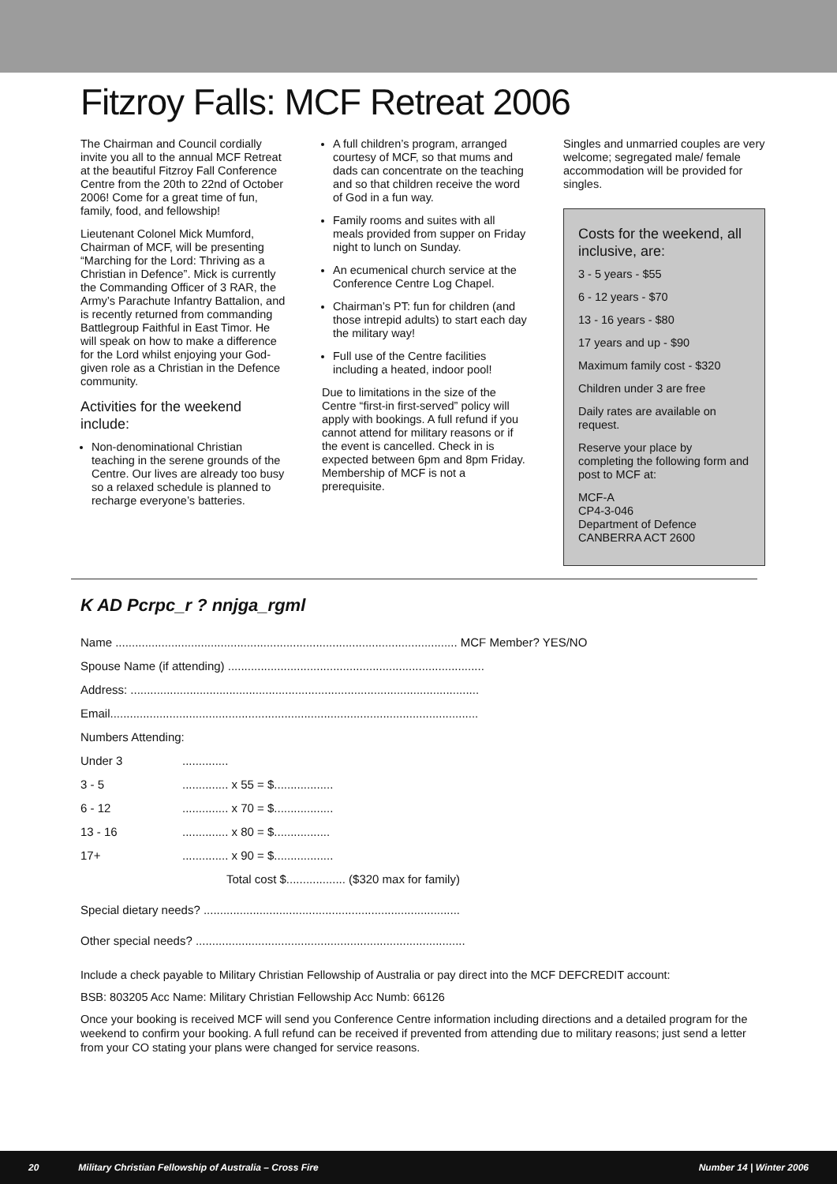Fitzroy Falls: MCF Retreat 2006
The Chairman and Council cordially invite you all to the annual MCF Retreat at the beautiful Fitzroy Fall Conference Centre from the 20th to 22nd of October 2006! Come for a great time of fun, family, food, and fellowship!
Lieutenant Colonel Mick Mumford, Chairman of MCF, will be presenting “Marching for the Lord: Thriving as a Christian in Defence”. Mick is currently the Commanding Officer of 3 RAR, the Army’s Parachute Infantry Battalion, and is recently returned from commanding Battlegroup Faithful in East Timor. He will speak on how to make a difference for the Lord whilst enjoying your God-given role as a Christian in the Defence community.
Activities for the weekend include:
Non-denominational Christian teaching in the serene grounds of the Centre. Our lives are already too busy so a relaxed schedule is planned to recharge everyone’s batteries.
A full children’s program, arranged courtesy of MCF, so that mums and dads can concentrate on the teaching and so that children receive the word of God in a fun way.
Family rooms and suites with all meals provided from supper on Friday night to lunch on Sunday.
An ecumenical church service at the Conference Centre Log Chapel.
Chairman’s PT: fun for children (and those intrepid adults) to start each day the military way!
Full use of the Centre facilities including a heated, indoor pool!
Due to limitations in the size of the Centre “first-in first-served” policy will apply with bookings. A full refund if you cannot attend for military reasons or if the event is cancelled. Check in is expected between 6pm and 8pm Friday. Membership of MCF is not a prerequisite.
Singles and unmarried couples are very welcome; segregated male/ female accommodation will be provided for singles.
Costs for the weekend, all inclusive, are:
3 - 5 years - $55
6 - 12 years - $70
13 - 16 years - $80
17 years and up - $90
Maximum family cost - $320
Children under 3 are free
Daily rates are available on request.
Reserve your place by completing the following form and post to MCF at:
MCF-A
CP4-3-046
Department of Defence
CANBERRA ACT 2600
K AD Pcrpc_r ? nnjga_rgml
| Name ........................................................................................................ MCF Member? YES/NO | |
| Spouse Name (if attending) .............................................................................. | |
| Address: .......................................................................................................... | |
| Email................................................................................................................ | |
| Numbers Attending: | |
| Under 3 | .............. |
| 3 - 5 | .............. x 55 = $.................. |
| 6 - 12 | .............. x 70 = $.................. |
| 13 - 16 | .............. x 80 = $................. |
| 17+ | .............. x 90 = $.................. |
| | Total cost $.................. ($320 max for family) |
| Special dietary needs? .............................................................................. | |
| Other special needs? .................................................................................. | |
Include a check payable to Military Christian Fellowship of Australia or pay direct into the MCF DEFCREDIT account:
BSB: 803205 Acc Name: Military Christian Fellowship Acc Numb: 66126
Once your booking is received MCF will send you Conference Centre information including directions and a detailed program for the weekend to confirm your booking. A full refund can be received if prevented from attending due to military reasons; just send a letter from your CO stating your plans were changed for service reasons.
20 Military Christian Fellowship of Australia – Cross Fire Number 14 | Winter 2006